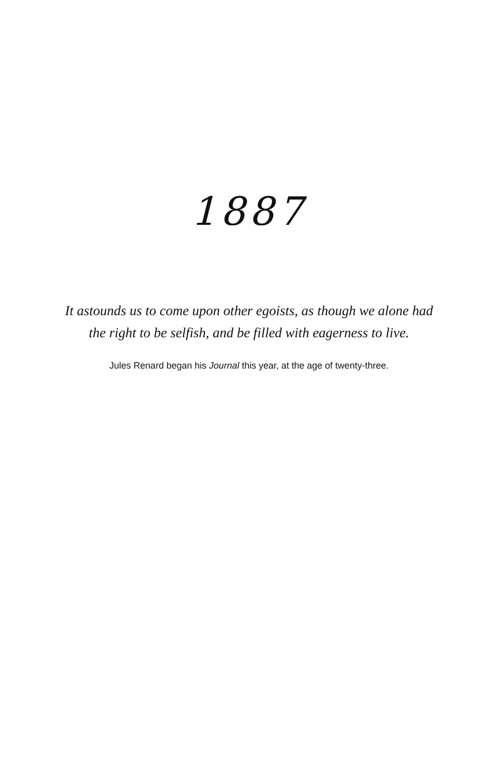1887
It astounds us to come upon other egoists, as though we alone had
the right to be selfish, and be filled with eagerness to live.
Jules Renard began his Journal this year, at the age of twenty-three.